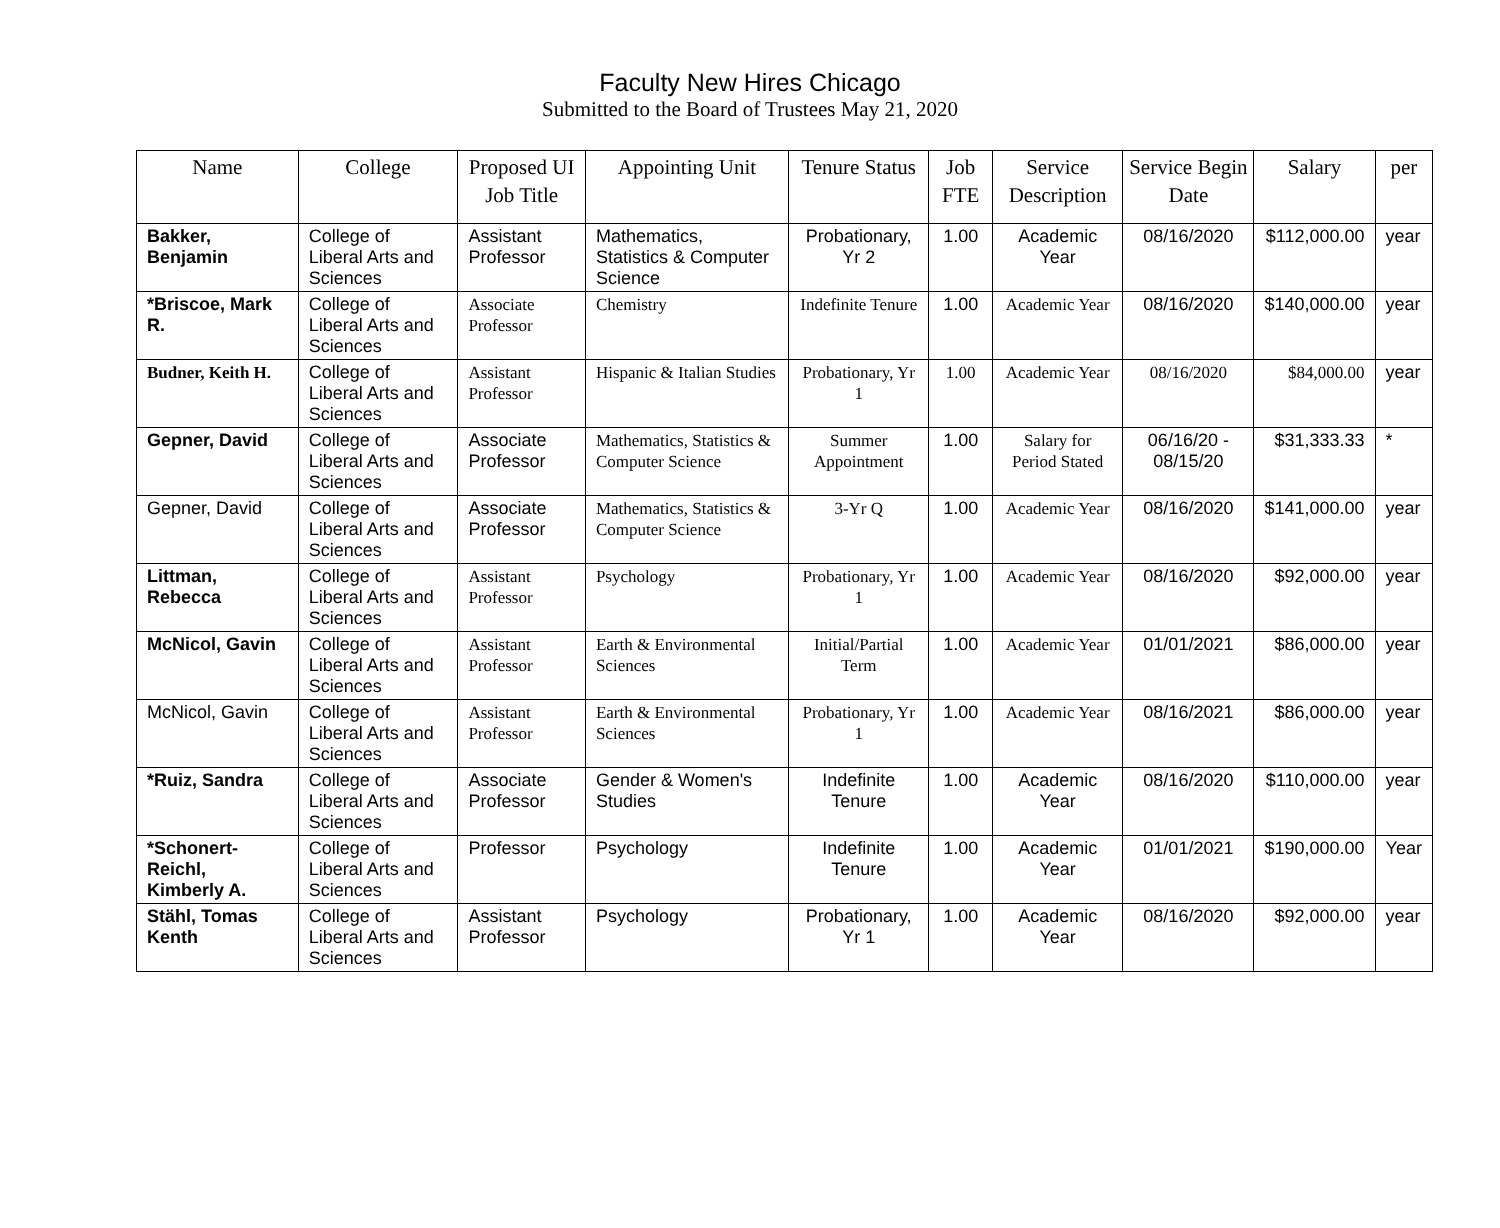Faculty New Hires Chicago
Submitted to the Board of Trustees May 21, 2020
| Name | College | Proposed UI Job Title | Appointing Unit | Tenure Status | Job FTE | Service Description | Service Begin Date | Salary | per |
| --- | --- | --- | --- | --- | --- | --- | --- | --- | --- |
| Bakker, Benjamin | College of Liberal Arts and Sciences | Assistant Professor | Mathematics, Statistics & Computer Science | Probationary, Yr 2 | 1.00 | Academic Year | 08/16/2020 | $112,000.00 | year |
| *Briscoe, Mark R. | College of Liberal Arts and Sciences | Associate Professor | Chemistry | Indefinite Tenure | 1.00 | Academic Year | 08/16/2020 | $140,000.00 | year |
| Budner, Keith H. | College of Liberal Arts and Sciences | Assistant Professor | Hispanic & Italian Studies | Probationary, Yr 1 | 1.00 | Academic Year | 08/16/2020 | $84,000.00 | year |
| Gepner, David | College of Liberal Arts and Sciences | Associate Professor | Mathematics, Statistics & Computer Science | Summer Appointment | 1.00 | Salary for Period Stated | 06/16/20 - 08/15/20 | $31,333.33 | * |
| Gepner, David | College of Liberal Arts and Sciences | Associate Professor | Mathematics, Statistics & Computer Science | 3-Yr Q | 1.00 | Academic Year | 08/16/2020 | $141,000.00 | year |
| Littman, Rebecca | College of Liberal Arts and Sciences | Assistant Professor | Psychology | Probationary, Yr 1 | 1.00 | Academic Year | 08/16/2020 | $92,000.00 | year |
| McNicol, Gavin | College of Liberal Arts and Sciences | Assistant Professor | Earth & Environmental Sciences | Initial/Partial Term | 1.00 | Academic Year | 01/01/2021 | $86,000.00 | year |
| McNicol, Gavin | College of Liberal Arts and Sciences | Assistant Professor | Earth & Environmental Sciences | Probationary, Yr 1 | 1.00 | Academic Year | 08/16/2021 | $86,000.00 | year |
| *Ruiz, Sandra | College of Liberal Arts and Sciences | Associate Professor | Gender & Women's Studies | Indefinite Tenure | 1.00 | Academic Year | 08/16/2020 | $110,000.00 | year |
| *Schonert-Reichl, Kimberly A. | College of Liberal Arts and Sciences | Professor | Psychology | Indefinite Tenure | 1.00 | Academic Year | 01/01/2021 | $190,000.00 | Year |
| Stähl, Tomas Kenth | College of Liberal Arts and Sciences | Assistant Professor | Psychology | Probationary, Yr 1 | 1.00 | Academic Year | 08/16/2020 | $92,000.00 | year |